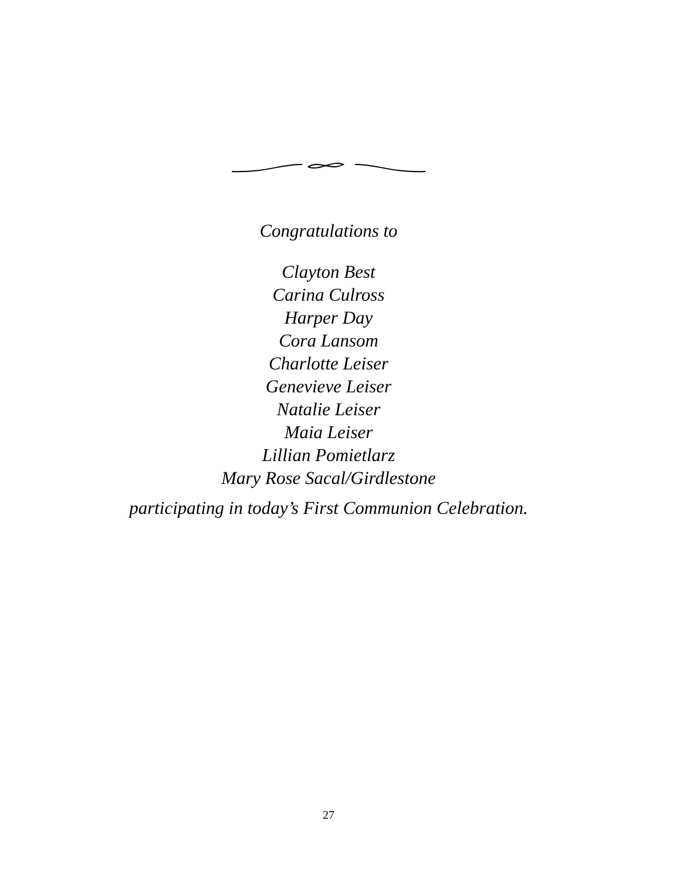Congratulations to
Clayton Best
Carina Culross
Harper Day
Cora Lansom
Charlotte Leiser
Genevieve Leiser
Natalie Leiser
Maia Leiser
Lillian Pomietlarz
Mary Rose Sacal/Girdlestone
participating in today’s First Communion Celebration.
27